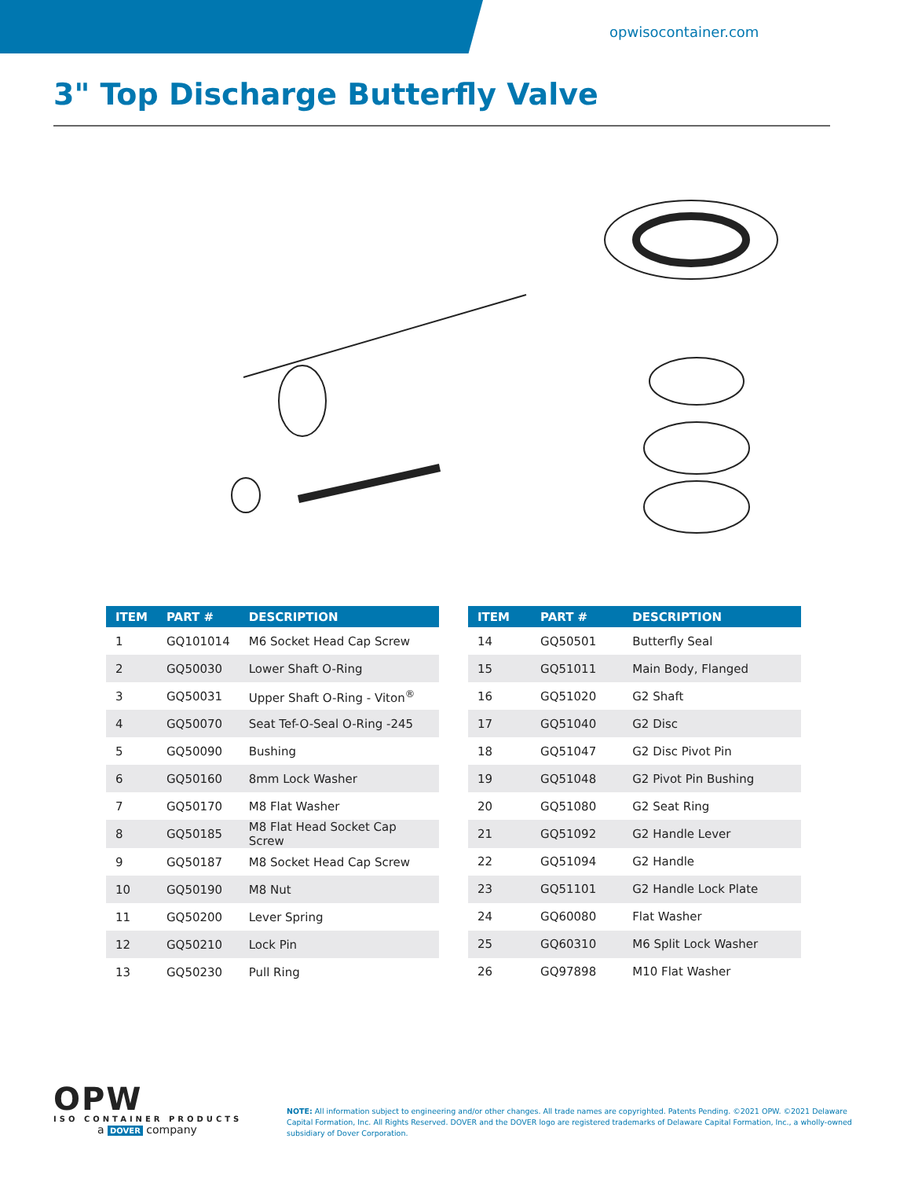opwisocontainer.com
3" Top Discharge Butterfly Valve
| ITEM | PART # | DESCRIPTION |
| --- | --- | --- |
| 1 | GQ101014 | M6 Socket Head Cap Screw |
| 2 | GQ50030 | Lower Shaft O-Ring |
| 3 | GQ50031 | Upper Shaft O-Ring - Viton<sup>®</sup> |
| 4 | GQ50070 | Seat Tef-O-Seal O-Ring -245 |
| 5 | GQ50090 | Bushing |
| 6 | GQ50160 | 8mm Lock Washer |
| 7 | GQ50170 | M8 Flat Washer |
| 8 | GQ50185 | M8 Flat Head Socket Cap Screw |
| 9 | GQ50187 | M8 Socket Head Cap Screw |
| 10 | GQ50190 | M8 Nut |
| 11 | GQ50200 | Lever Spring |
| 12 | GQ50210 | Lock Pin |
| 13 | GQ50230 | Pull Ring |
| ITEM | PART # | DESCRIPTION |
| --- | --- | --- |
| 14 | GQ50501 | Butterfly Seal |
| 15 | GQ51011 | Main Body, Flanged |
| 16 | GQ51020 | G2 Shaft |
| 17 | GQ51040 | G2 Disc |
| 18 | GQ51047 | G2 Disc Pivot Pin |
| 19 | GQ51048 | G2 Pivot Pin Bushing |
| 20 | GQ51080 | G2 Seat Ring |
| 21 | GQ51092 | G2 Handle Lever |
| 22 | GQ51094 | G2 Handle |
| 23 | GQ51101 | G2 Handle Lock Plate |
| 24 | GQ60080 | Flat Washer |
| 25 | GQ60310 | M6 Split Lock Washer |
| 26 | GQ97898 | M10 Flat Washer |
OPW
ISO CONTAINER PRODUCTS
a DOVER company
NOTE: All information subject to engineering and/or other changes. All trade names are copyrighted. Patents Pending. ©2021 OPW. ©2021 Delaware Capital Formation, Inc. All Rights Reserved. DOVER and the DOVER logo are registered trademarks of Delaware Capital Formation, Inc., a wholly-owned subsidiary of Dover Corporation.